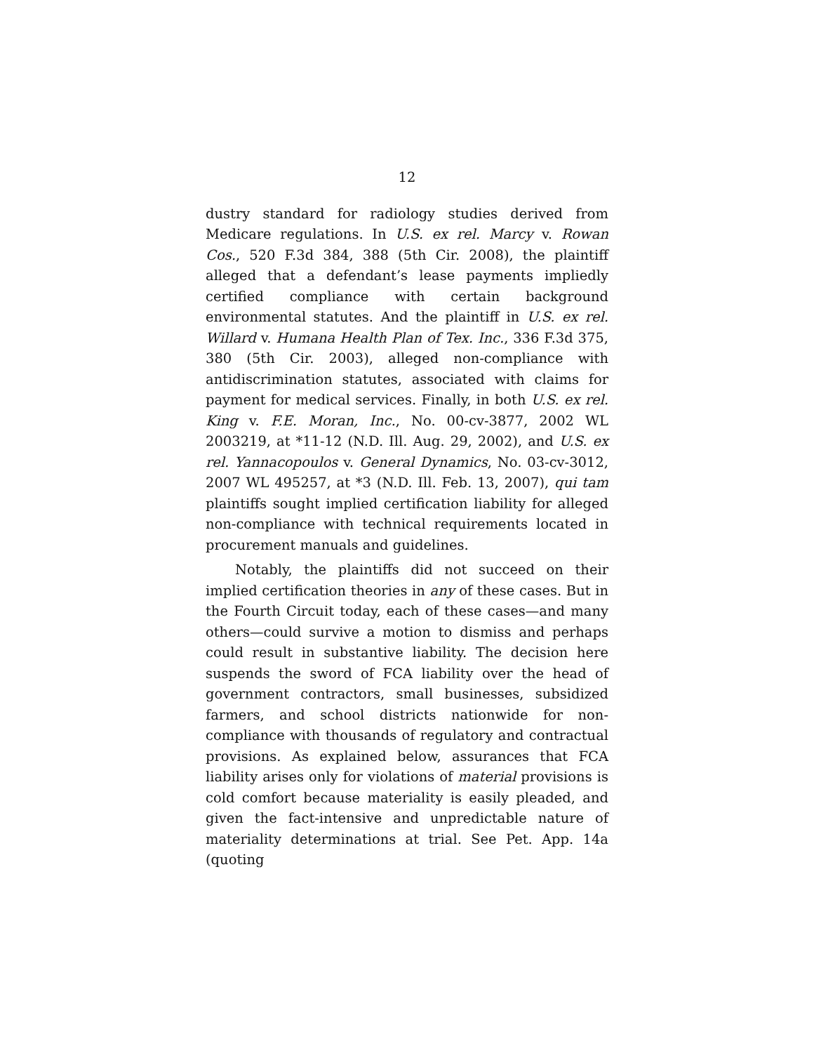12
dustry standard for radiology studies derived from Medicare regulations. In U.S. ex rel. Marcy v. Rowan Cos., 520 F.3d 384, 388 (5th Cir. 2008), the plaintiff alleged that a defendant’s lease payments impliedly certified compliance with certain background environmental statutes. And the plaintiff in U.S. ex rel. Willard v. Humana Health Plan of Tex. Inc., 336 F.3d 375, 380 (5th Cir. 2003), alleged non-compliance with antidiscrimination statutes, associated with claims for payment for medical services. Finally, in both U.S. ex rel. King v. F.E. Moran, Inc., No. 00-cv-3877, 2002 WL 2003219, at *11-12 (N.D. Ill. Aug. 29, 2002), and U.S. ex rel. Yannacopoulos v. General Dynamics, No. 03-cv-3012, 2007 WL 495257, at *3 (N.D. Ill. Feb. 13, 2007), qui tam plaintiffs sought implied certification liability for alleged non-compliance with technical requirements located in procurement manuals and guidelines.
Notably, the plaintiffs did not succeed on their implied certification theories in any of these cases. But in the Fourth Circuit today, each of these cases—and many others—could survive a motion to dismiss and perhaps could result in substantive liability. The decision here suspends the sword of FCA liability over the head of government contractors, small businesses, subsidized farmers, and school districts nationwide for non-compliance with thousands of regulatory and contractual provisions. As explained below, assurances that FCA liability arises only for violations of material provisions is cold comfort because materiality is easily pleaded, and given the fact-intensive and unpredictable nature of materiality determinations at trial. See Pet. App. 14a (quoting